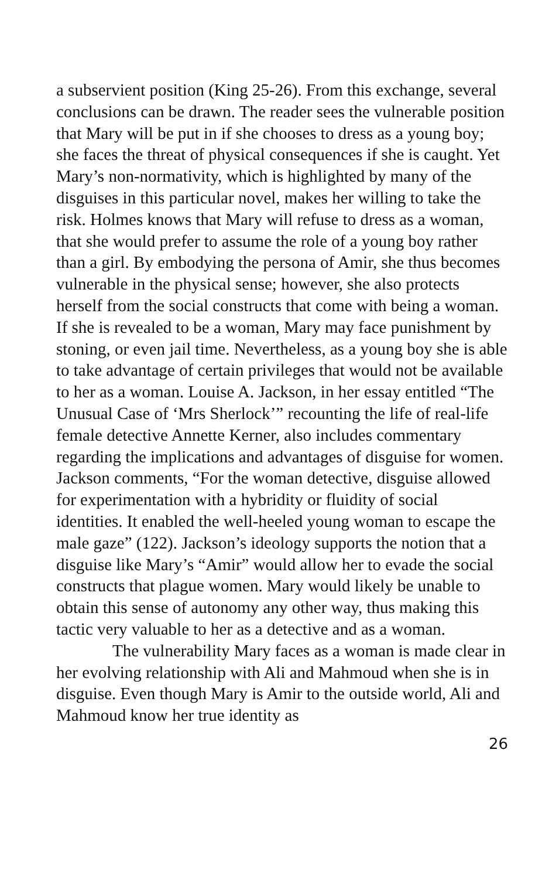a subservient position (King 25-26). From this exchange, several conclusions can be drawn. The reader sees the vulnerable position that Mary will be put in if she chooses to dress as a young boy; she faces the threat of physical consequences if she is caught. Yet Mary’s non-normativity, which is highlighted by many of the disguises in this particular novel, makes her willing to take the risk. Holmes knows that Mary will refuse to dress as a woman, that she would prefer to assume the role of a young boy rather than a girl. By embodying the persona of Amir, she thus becomes vulnerable in the physical sense; however, she also protects herself from the social constructs that come with being a woman. If she is revealed to be a woman, Mary may face punishment by stoning, or even jail time. Nevertheless, as a young boy she is able to take advantage of certain privileges that would not be available to her as a woman. Louise A. Jackson, in her essay entitled “The Unusual Case of ‘Mrs Sherlock’” recounting the life of real-life female detective Annette Kerner, also includes commentary regarding the implications and advantages of disguise for women. Jackson comments, “For the woman detective, disguise allowed for experimentation with a hybridity or fluidity of social identities. It enabled the well-heeled young woman to escape the male gaze” (122). Jackson’s ideology supports the notion that a disguise like Mary’s “Amir” would allow her to evade the social constructs that plague women. Mary would likely be unable to obtain this sense of autonomy any other way, thus making this tactic very valuable to her as a detective and as a woman.
The vulnerability Mary faces as a woman is made clear in her evolving relationship with Ali and Mahmoud when she is in disguise. Even though Mary is Amir to the outside world, Ali and Mahmoud know her true identity as
26